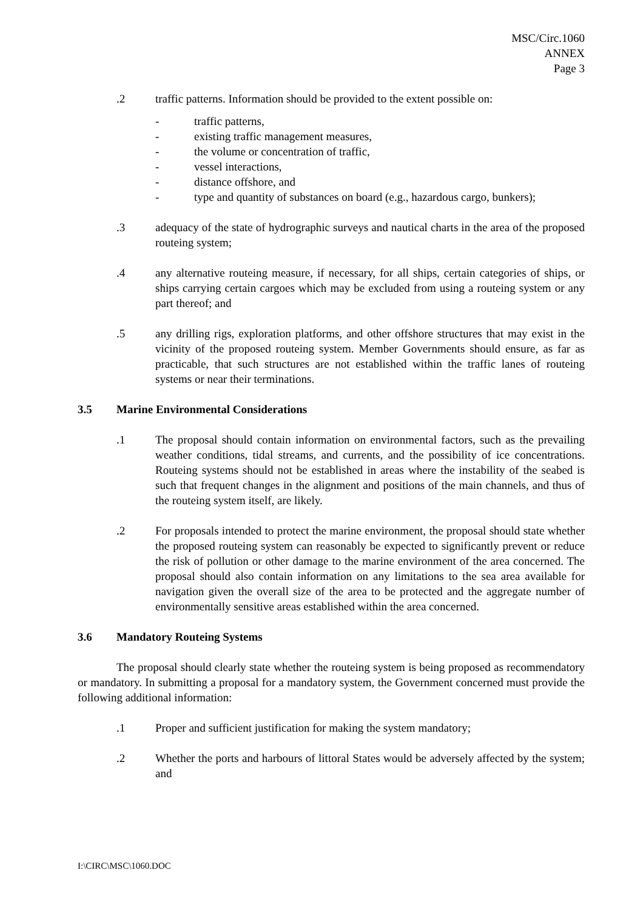MSC/Circ.1060
ANNEX
Page 3
.2 traffic patterns. Information should be provided to the extent possible on:
- traffic patterns,
- existing traffic management measures,
- the volume or concentration of traffic,
- vessel interactions,
- distance offshore, and
- type and quantity of substances on board (e.g., hazardous cargo, bunkers);
.3 adequacy of the state of hydrographic surveys and nautical charts in the area of the proposed routeing system;
.4 any alternative routeing measure, if necessary, for all ships, certain categories of ships, or ships carrying certain cargoes which may be excluded from using a routeing system or any part thereof; and
.5 any drilling rigs, exploration platforms, and other offshore structures that may exist in the vicinity of the proposed routeing system. Member Governments should ensure, as far as practicable, that such structures are not established within the traffic lanes of routeing systems or near their terminations.
3.5 Marine Environmental Considerations
.1 The proposal should contain information on environmental factors, such as the prevailing weather conditions, tidal streams, and currents, and the possibility of ice concentrations. Routeing systems should not be established in areas where the instability of the seabed is such that frequent changes in the alignment and positions of the main channels, and thus of the routeing system itself, are likely.
.2 For proposals intended to protect the marine environment, the proposal should state whether the proposed routeing system can reasonably be expected to significantly prevent or reduce the risk of pollution or other damage to the marine environment of the area concerned. The proposal should also contain information on any limitations to the sea area available for navigation given the overall size of the area to be protected and the aggregate number of environmentally sensitive areas established within the area concerned.
3.6 Mandatory Routeing Systems
The proposal should clearly state whether the routeing system is being proposed as recommendatory or mandatory. In submitting a proposal for a mandatory system, the Government concerned must provide the following additional information:
.1 Proper and sufficient justification for making the system mandatory;
.2 Whether the ports and harbours of littoral States would be adversely affected by the system; and
I:\CIRC\MSC\1060.DOC